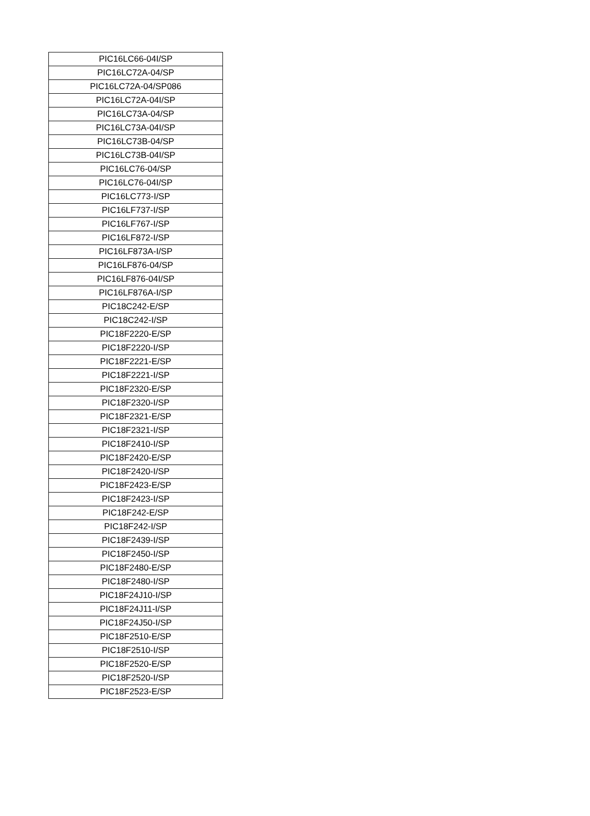| PIC16LC66-04I/SP |
| PIC16LC72A-04/SP |
| PIC16LC72A-04/SP086 |
| PIC16LC72A-04I/SP |
| PIC16LC73A-04/SP |
| PIC16LC73A-04I/SP |
| PIC16LC73B-04/SP |
| PIC16LC73B-04I/SP |
| PIC16LC76-04/SP |
| PIC16LC76-04I/SP |
| PIC16LC773-I/SP |
| PIC16LF737-I/SP |
| PIC16LF767-I/SP |
| PIC16LF872-I/SP |
| PIC16LF873A-I/SP |
| PIC16LF876-04/SP |
| PIC16LF876-04I/SP |
| PIC16LF876A-I/SP |
| PIC18C242-E/SP |
| PIC18C242-I/SP |
| PIC18F2220-E/SP |
| PIC18F2220-I/SP |
| PIC18F2221-E/SP |
| PIC18F2221-I/SP |
| PIC18F2320-E/SP |
| PIC18F2320-I/SP |
| PIC18F2321-E/SP |
| PIC18F2321-I/SP |
| PIC18F2410-I/SP |
| PIC18F2420-E/SP |
| PIC18F2420-I/SP |
| PIC18F2423-E/SP |
| PIC18F2423-I/SP |
| PIC18F242-E/SP |
| PIC18F242-I/SP |
| PIC18F2439-I/SP |
| PIC18F2450-I/SP |
| PIC18F2480-E/SP |
| PIC18F2480-I/SP |
| PIC18F24J10-I/SP |
| PIC18F24J11-I/SP |
| PIC18F24J50-I/SP |
| PIC18F2510-E/SP |
| PIC18F2510-I/SP |
| PIC18F2520-E/SP |
| PIC18F2520-I/SP |
| PIC18F2523-E/SP |